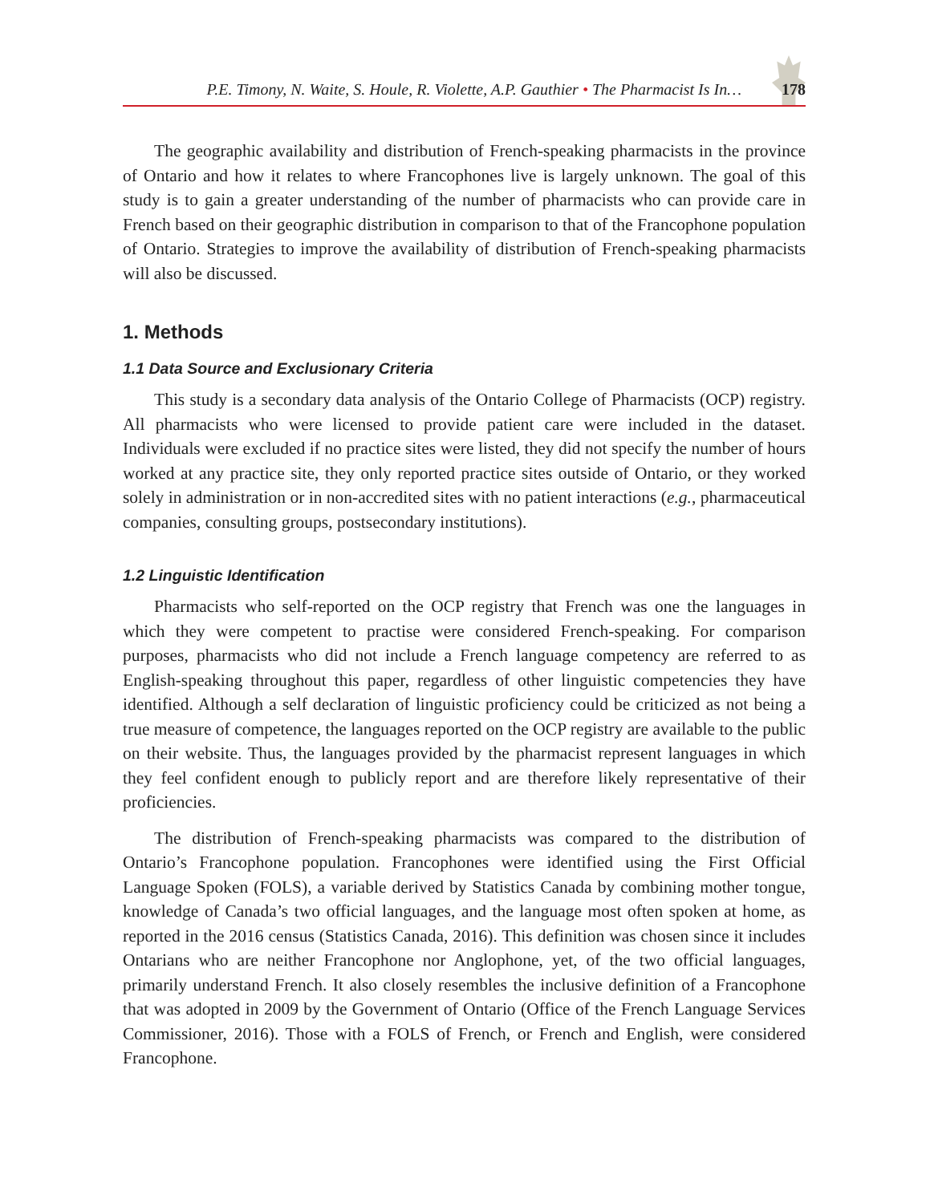P.E. Timony, N. Waite, S. Houle, R. Violette, A.P. Gauthier • The Pharmacist Is In… 178
The geographic availability and distribution of French-speaking pharmacists in the province of Ontario and how it relates to where Francophones live is largely unknown. The goal of this study is to gain a greater understanding of the number of pharmacists who can provide care in French based on their geographic distribution in comparison to that of the Francophone population of Ontario. Strategies to improve the availability of distribution of French-speaking pharmacists will also be discussed.
1. Methods
1.1 Data Source and Exclusionary Criteria
This study is a secondary data analysis of the Ontario College of Pharmacists (OCP) registry. All pharmacists who were licensed to provide patient care were included in the dataset. Individuals were excluded if no practice sites were listed, they did not specify the number of hours worked at any practice site, they only reported practice sites outside of Ontario, or they worked solely in administration or in non-accredited sites with no patient interactions (e.g., pharmaceutical companies, consulting groups, postsecondary institutions).
1.2 Linguistic Identification
Pharmacists who self-reported on the OCP registry that French was one the languages in which they were competent to practise were considered French-speaking. For comparison purposes, pharmacists who did not include a French language competency are referred to as English-speaking throughout this paper, regardless of other linguistic competencies they have identified. Although a self declaration of linguistic proficiency could be criticized as not being a true measure of competence, the languages reported on the OCP registry are available to the public on their website. Thus, the languages provided by the pharmacist represent languages in which they feel confident enough to publicly report and are therefore likely representative of their proficiencies.
The distribution of French-speaking pharmacists was compared to the distribution of Ontario’s Francophone population. Francophones were identified using the First Official Language Spoken (FOLS), a variable derived by Statistics Canada by combining mother tongue, knowledge of Canada’s two official languages, and the language most often spoken at home, as reported in the 2016 census (Statistics Canada, 2016). This definition was chosen since it includes Ontarians who are neither Francophone nor Anglophone, yet, of the two official languages, primarily understand French. It also closely resembles the inclusive definition of a Francophone that was adopted in 2009 by the Government of Ontario (Office of the French Language Services Commissioner, 2016). Those with a FOLS of French, or French and English, were considered Francophone.